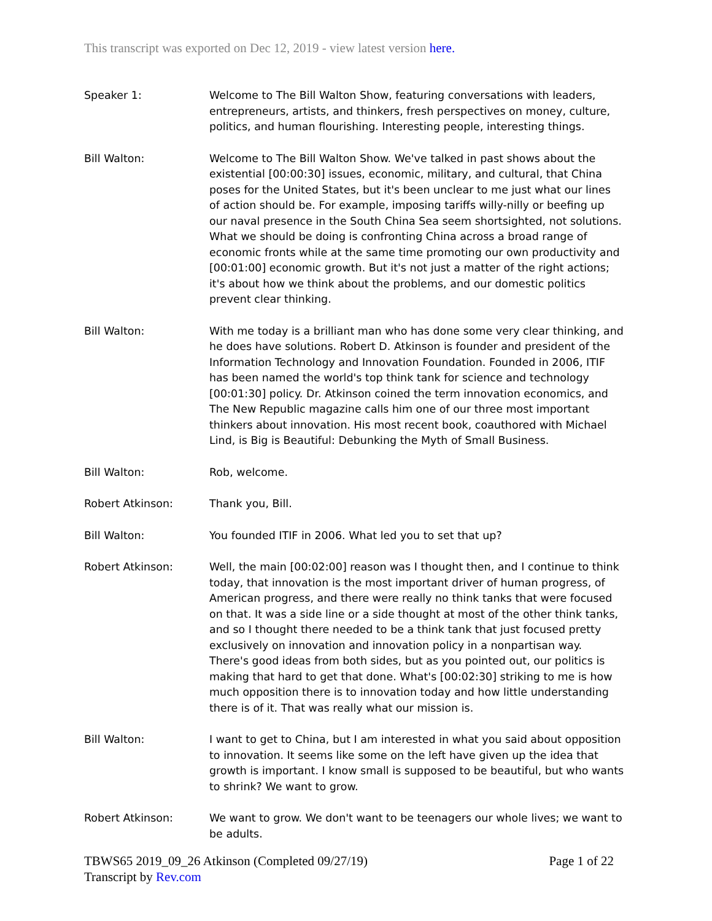This transcript was exported on Dec 12, 2019 - view latest version here.
Speaker 1: Welcome to The Bill Walton Show, featuring conversations with leaders, entrepreneurs, artists, and thinkers, fresh perspectives on money, culture, politics, and human flourishing. Interesting people, interesting things.
Bill Walton: Welcome to The Bill Walton Show. We've talked in past shows about the existential [00:00:30] issues, economic, military, and cultural, that China poses for the United States, but it's been unclear to me just what our lines of action should be. For example, imposing tariffs willy-nilly or beefing up our naval presence in the South China Sea seem shortsighted, not solutions. What we should be doing is confronting China across a broad range of economic fronts while at the same time promoting our own productivity and [00:01:00] economic growth. But it's not just a matter of the right actions; it's about how we think about the problems, and our domestic politics prevent clear thinking.
Bill Walton: With me today is a brilliant man who has done some very clear thinking, and he does have solutions. Robert D. Atkinson is founder and president of the Information Technology and Innovation Foundation. Founded in 2006, ITIF has been named the world's top think tank for science and technology [00:01:30] policy. Dr. Atkinson coined the term innovation economics, and The New Republic magazine calls him one of our three most important thinkers about innovation. His most recent book, coauthored with Michael Lind, is Big is Beautiful: Debunking the Myth of Small Business.
Bill Walton: Rob, welcome.
Robert Atkinson: Thank you, Bill.
Bill Walton: You founded ITIF in 2006. What led you to set that up?
Robert Atkinson: Well, the main [00:02:00] reason was I thought then, and I continue to think today, that innovation is the most important driver of human progress, of American progress, and there were really no think tanks that were focused on that. It was a side line or a side thought at most of the other think tanks, and so I thought there needed to be a think tank that just focused pretty exclusively on innovation and innovation policy in a nonpartisan way. There's good ideas from both sides, but as you pointed out, our politics is making that hard to get that done. What's [00:02:30] striking to me is how much opposition there is to innovation today and how little understanding there is of it. That was really what our mission is.
Bill Walton: I want to get to China, but I am interested in what you said about opposition to innovation. It seems like some on the left have given up the idea that growth is important. I know small is supposed to be beautiful, but who wants to shrink? We want to grow.
Robert Atkinson: We want to grow. We don't want to be teenagers our whole lives; we want to be adults.
TBWS65 2019_09_26 Atkinson (Completed 09/27/19) Page 1 of 22
Transcript by Rev.com